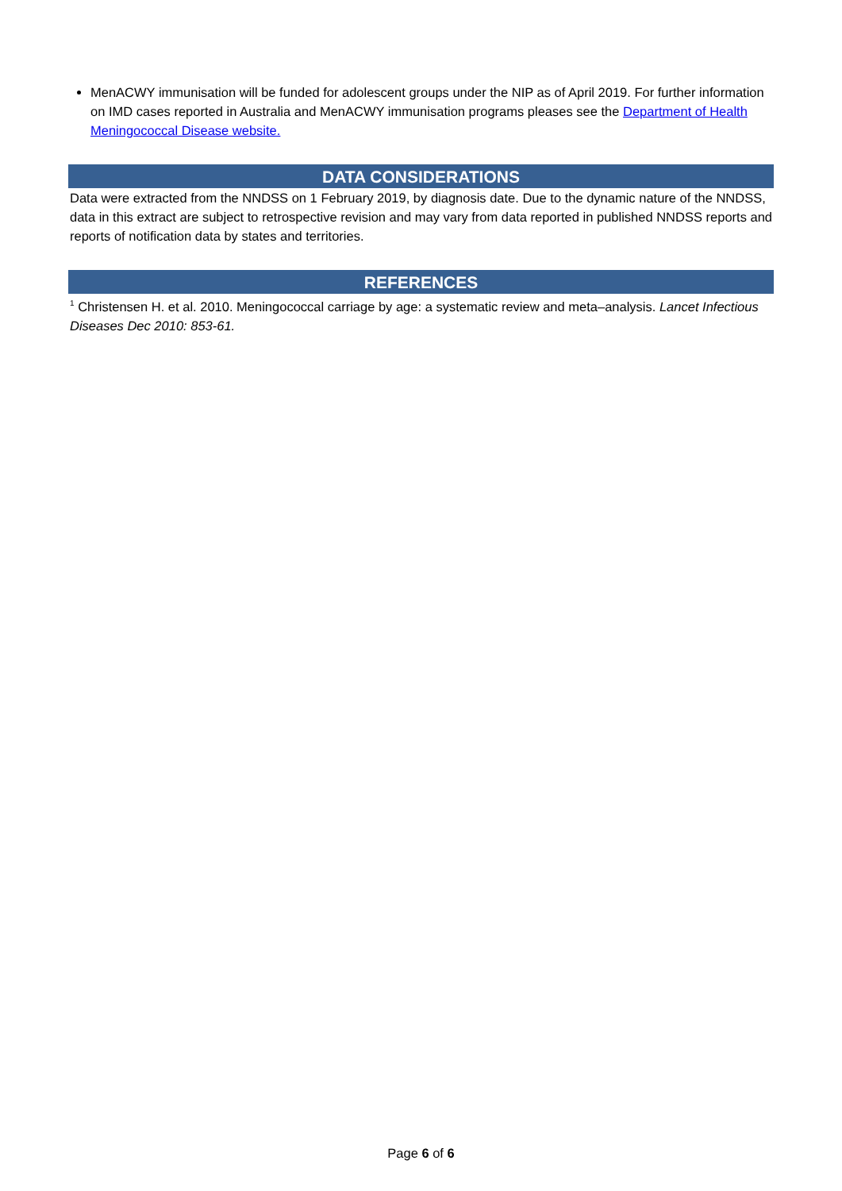MenACWY immunisation will be funded for adolescent groups under the NIP as of April 2019. For further information on IMD cases reported in Australia and MenACWY immunisation programs pleases see the Department of Health Meningococcal Disease website.
DATA CONSIDERATIONS
Data were extracted from the NNDSS on 1 February 2019, by diagnosis date. Due to the dynamic nature of the NNDSS, data in this extract are subject to retrospective revision and may vary from data reported in published NNDSS reports and reports of notification data by states and territories.
REFERENCES
<sup>1</sup> Christensen H. et al. 2010. Meningococcal carriage by age: a systematic review and meta–analysis. Lancet Infectious Diseases Dec 2010: 853-61.
Page 6 of 6